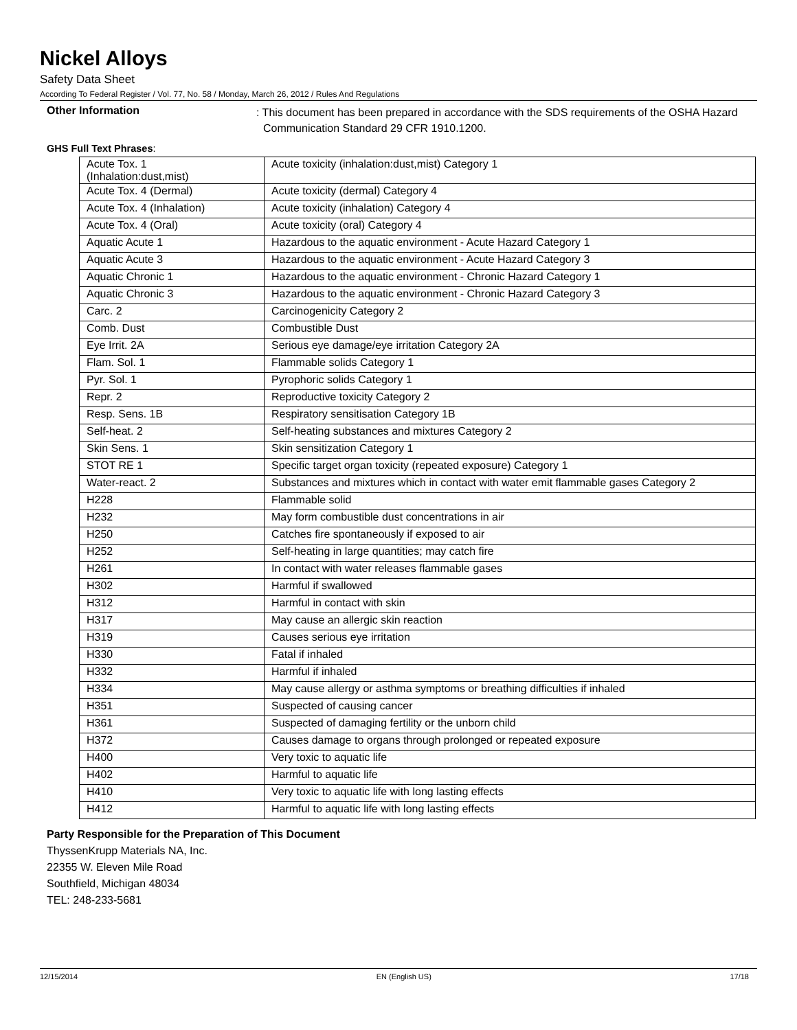Nickel Alloys
Safety Data Sheet
According To Federal Register / Vol. 77, No. 58 / Monday, March 26, 2012 / Rules And Regulations
Other Information
: This document has been prepared in accordance with the SDS requirements of the OSHA Hazard Communication Standard 29 CFR 1910.1200.
GHS Full Text Phrases:
| Acute Tox. 1 (Inhalation:dust,mist) | Acute toxicity (inhalation:dust,mist) Category 1 |
| Acute Tox. 4 (Dermal) | Acute toxicity (dermal) Category 4 |
| Acute Tox. 4 (Inhalation) | Acute toxicity (inhalation) Category 4 |
| Acute Tox. 4 (Oral) | Acute toxicity (oral) Category 4 |
| Aquatic Acute 1 | Hazardous to the aquatic environment - Acute Hazard Category 1 |
| Aquatic Acute 3 | Hazardous to the aquatic environment - Acute Hazard Category 3 |
| Aquatic Chronic 1 | Hazardous to the aquatic environment - Chronic Hazard Category 1 |
| Aquatic Chronic 3 | Hazardous to the aquatic environment - Chronic Hazard Category 3 |
| Carc. 2 | Carcinogenicity Category 2 |
| Comb. Dust | Combustible Dust |
| Eye Irrit. 2A | Serious eye damage/eye irritation Category 2A |
| Flam. Sol. 1 | Flammable solids Category 1 |
| Pyr. Sol. 1 | Pyrophoric solids Category 1 |
| Repr. 2 | Reproductive toxicity Category 2 |
| Resp. Sens. 1B | Respiratory sensitisation Category 1B |
| Self-heat. 2 | Self-heating substances and mixtures Category 2 |
| Skin Sens. 1 | Skin sensitization Category 1 |
| STOT RE 1 | Specific target organ toxicity (repeated exposure) Category 1 |
| Water-react. 2 | Substances and mixtures which in contact with water emit flammable gases Category 2 |
| H228 | Flammable solid |
| H232 | May form combustible dust concentrations in air |
| H250 | Catches fire spontaneously if exposed to air |
| H252 | Self-heating in large quantities; may catch fire |
| H261 | In contact with water releases flammable gases |
| H302 | Harmful if swallowed |
| H312 | Harmful in contact with skin |
| H317 | May cause an allergic skin reaction |
| H319 | Causes serious eye irritation |
| H330 | Fatal if inhaled |
| H332 | Harmful if inhaled |
| H334 | May cause allergy or asthma symptoms or breathing difficulties if inhaled |
| H351 | Suspected of causing cancer |
| H361 | Suspected of damaging fertility or the unborn child |
| H372 | Causes damage to organs through prolonged or repeated exposure |
| H400 | Very toxic to aquatic life |
| H402 | Harmful to aquatic life |
| H410 | Very toxic to aquatic life with long lasting effects |
| H412 | Harmful to aquatic life with long lasting effects |
Party Responsible for the Preparation of This Document
ThyssenKrupp Materials NA, Inc.
22355 W. Eleven Mile Road
Southfield, Michigan 48034
TEL: 248-233-5681
12/15/2014 EN (English US) 17/18